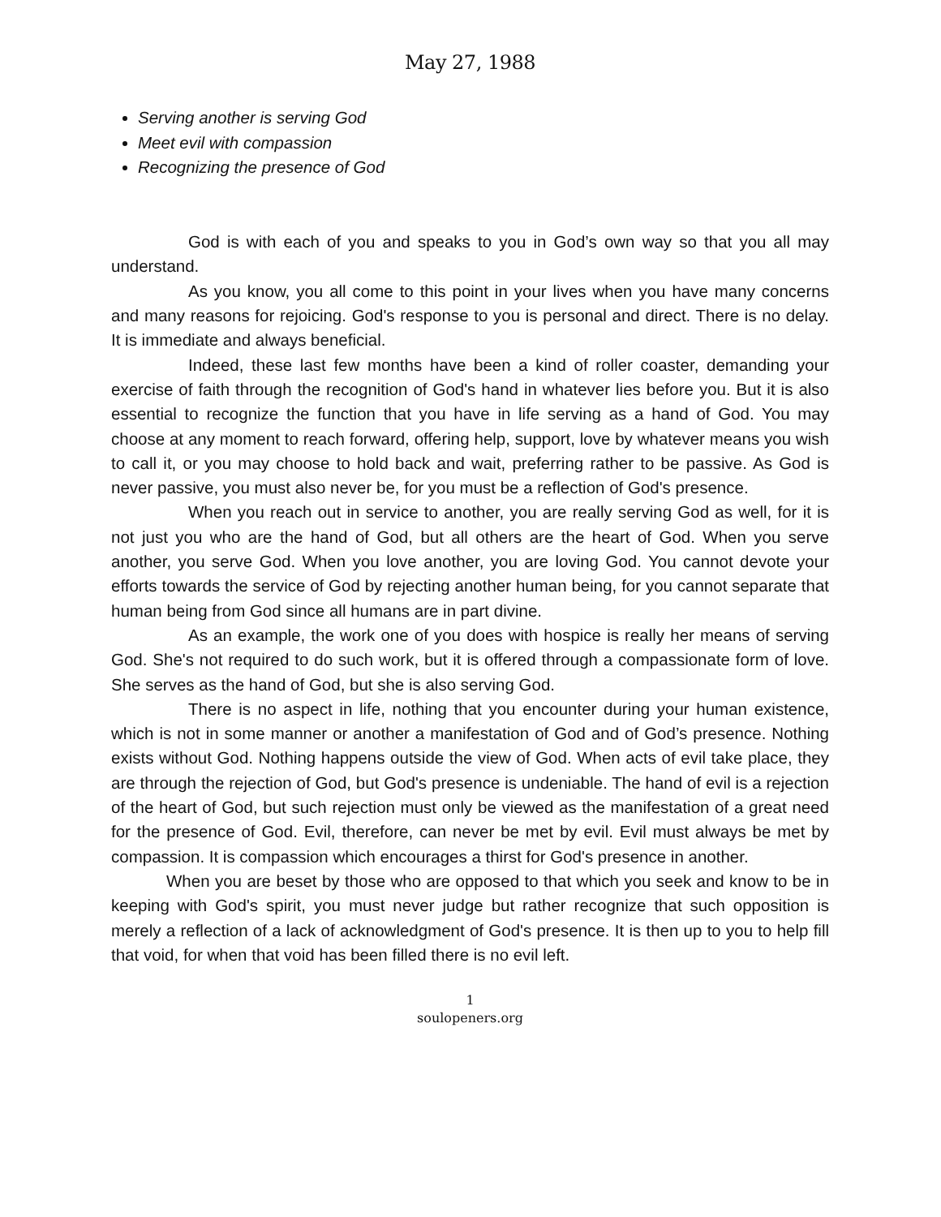May 27, 1988
Serving another is serving God
Meet evil with compassion
Recognizing the presence of God
God is with each of you and speaks to you in God’s own way so that you all may understand.
As you know, you all come to this point in your lives when you have many concerns and many reasons for rejoicing. God's response to you is personal and direct. There is no delay. It is immediate and always beneficial.
Indeed, these last few months have been a kind of roller coaster, demanding your exercise of faith through the recognition of God's hand in whatever lies before you. But it is also essential to recognize the function that you have in life serving as a hand of God. You may choose at any moment to reach forward, offering help, support, love by whatever means you wish to call it, or you may choose to hold back and wait, preferring rather to be passive. As God is never passive, you must also never be, for you must be a reflection of God's presence.
When you reach out in service to another, you are really serving God as well, for it is not just you who are the hand of God, but all others are the heart of God. When you serve another, you serve God. When you love another, you are loving God. You cannot devote your efforts towards the service of God by rejecting another human being, for you cannot separate that human being from God since all humans are in part divine.
As an example, the work one of you does with hospice is really her means of serving God. She's not required to do such work, but it is offered through a compassionate form of love. She serves as the hand of God, but she is also serving God.
There is no aspect in life, nothing that you encounter during your human existence, which is not in some manner or another a manifestation of God and of God’s presence. Nothing exists without God. Nothing happens outside the view of God. When acts of evil take place, they are through the rejection of God, but God's presence is undeniable. The hand of evil is a rejection of the heart of God, but such rejection must only be viewed as the manifestation of a great need for the presence of God. Evil, therefore, can never be met by evil. Evil must always be met by compassion. It is compassion which encourages a thirst for God's presence in another.
When you are beset by those who are opposed to that which you seek and know to be in keeping with God's spirit, you must never judge but rather recognize that such opposition is merely a reflection of a lack of acknowledgment of God's presence. It is then up to you to help fill that void, for when that void has been filled there is no evil left.
1
soulopeners.org